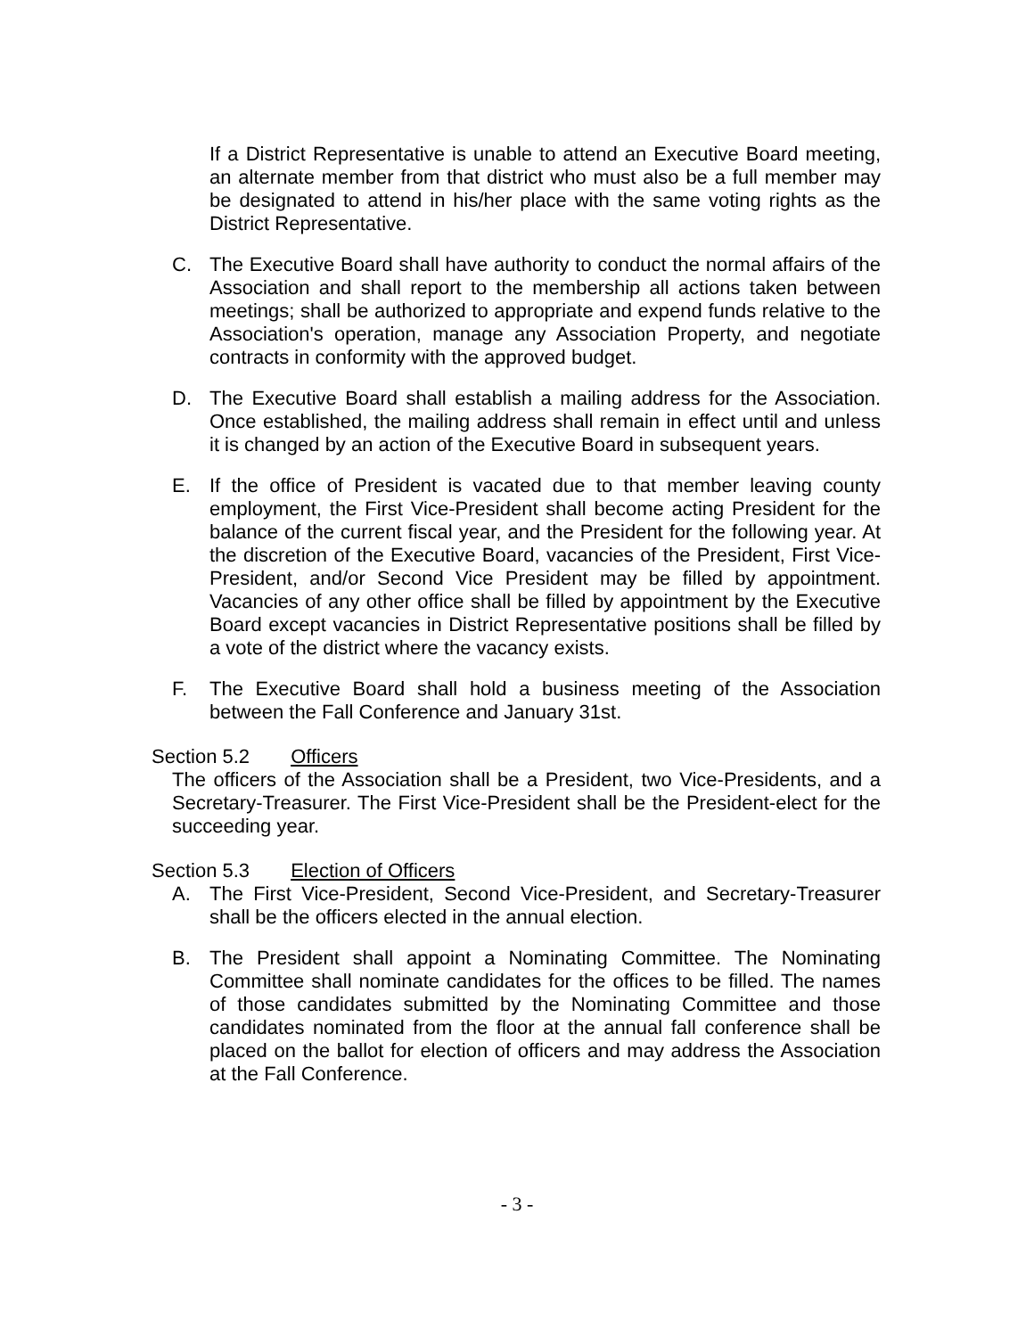If a District Representative is unable to attend an Executive Board meeting, an alternate member from that district who must also be a full member may be designated to attend in his/her place with the same voting rights as the District Representative.
C. The Executive Board shall have authority to conduct the normal affairs of the Association and shall report to the membership all actions taken between meetings; shall be authorized to appropriate and expend funds relative to the Association's operation, manage any Association Property, and negotiate contracts in conformity with the approved budget.
D. The Executive Board shall establish a mailing address for the Association. Once established, the mailing address shall remain in effect until and unless it is changed by an action of the Executive Board in subsequent years.
E. If the office of President is vacated due to that member leaving county employment, the First Vice-President shall become acting President for the balance of the current fiscal year, and the President for the following year. At the discretion of the Executive Board, vacancies of the President, First Vice-President, and/or Second Vice President may be filled by appointment. Vacancies of any other office shall be filled by appointment by the Executive Board except vacancies in District Representative positions shall be filled by a vote of the district where the vacancy exists.
F. The Executive Board shall hold a business meeting of the Association between the Fall Conference and January 31st.
Section 5.2 Officers
The officers of the Association shall be a President, two Vice-Presidents, and a Secretary-Treasurer. The First Vice-President shall be the President-elect for the succeeding year.
Section 5.3 Election of Officers
A. The First Vice-President, Second Vice-President, and Secretary-Treasurer shall be the officers elected in the annual election.
B. The President shall appoint a Nominating Committee. The Nominating Committee shall nominate candidates for the offices to be filled. The names of those candidates submitted by the Nominating Committee and those candidates nominated from the floor at the annual fall conference shall be placed on the ballot for election of officers and may address the Association at the Fall Conference.
- 3 -